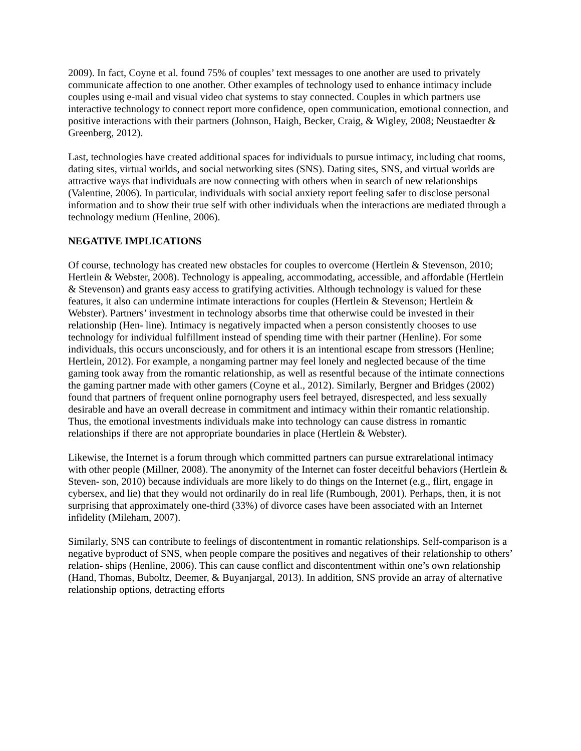2009). In fact, Coyne et al. found 75% of couples’ text messages to one another are used to privately communicate affection to one another. Other examples of technology used to enhance intimacy include couples using e-mail and visual video chat systems to stay connected. Couples in which partners use interactive technology to connect report more confidence, open communication, emotional connection, and positive interactions with their partners (Johnson, Haigh, Becker, Craig, & Wigley, 2008; Neustaedter & Greenberg, 2012).
Last, technologies have created additional spaces for individuals to pursue intimacy, including chat rooms, dating sites, virtual worlds, and social networking sites (SNS). Dating sites, SNS, and virtual worlds are attractive ways that individuals are now connecting with others when in search of new relationships (Valentine, 2006). In particular, individuals with social anxiety report feeling safer to disclose personal information and to show their true self with other individuals when the interactions are mediated through a technology medium (Henline, 2006).
NEGATIVE IMPLICATIONS
Of course, technology has created new obstacles for couples to overcome (Hertlein & Stevenson, 2010; Hertlein & Webster, 2008). Technology is appealing, accommodating, accessible, and affordable (Hertlein & Stevenson) and grants easy access to gratifying activities. Although technology is valued for these features, it also can undermine intimate interactions for couples (Hertlein & Stevenson; Hertlein & Webster). Partners’ investment in technology absorbs time that otherwise could be invested in their relationship (Hen- line). Intimacy is negatively impacted when a person consistently chooses to use technology for individual fulfillment instead of spending time with their partner (Henline). For some individuals, this occurs unconsciously, and for others it is an intentional escape from stressors (Henline; Hertlein, 2012). For example, a nongaming partner may feel lonely and neglected because of the time gaming took away from the romantic relationship, as well as resentful because of the intimate connections the gaming partner made with other gamers (Coyne et al., 2012). Similarly, Bergner and Bridges (2002) found that partners of frequent online pornography users feel betrayed, disrespected, and less sexually desirable and have an overall decrease in commitment and intimacy within their romantic relationship. Thus, the emotional investments individuals make into technology can cause distress in romantic relationships if there are not appropriate boundaries in place (Hertlein & Webster).
Likewise, the Internet is a forum through which committed partners can pursue extrarelational intimacy with other people (Millner, 2008). The anonymity of the Internet can foster deceitful behaviors (Hertlein & Steven- son, 2010) because individuals are more likely to do things on the Internet (e.g., flirt, engage in cybersex, and lie) that they would not ordinarily do in real life (Rumbough, 2001). Perhaps, then, it is not surprising that approximately one-third (33%) of divorce cases have been associated with an Internet infidelity (Mileham, 2007).
Similarly, SNS can contribute to feelings of discontentment in romantic relationships. Self-comparison is a negative byproduct of SNS, when people compare the positives and negatives of their relationship to others’ relation- ships (Henline, 2006). This can cause conflict and discontentment within one’s own relationship (Hand, Thomas, Buboltz, Deemer, & Buyanjargal, 2013). In addition, SNS provide an array of alternative relationship options, detracting efforts